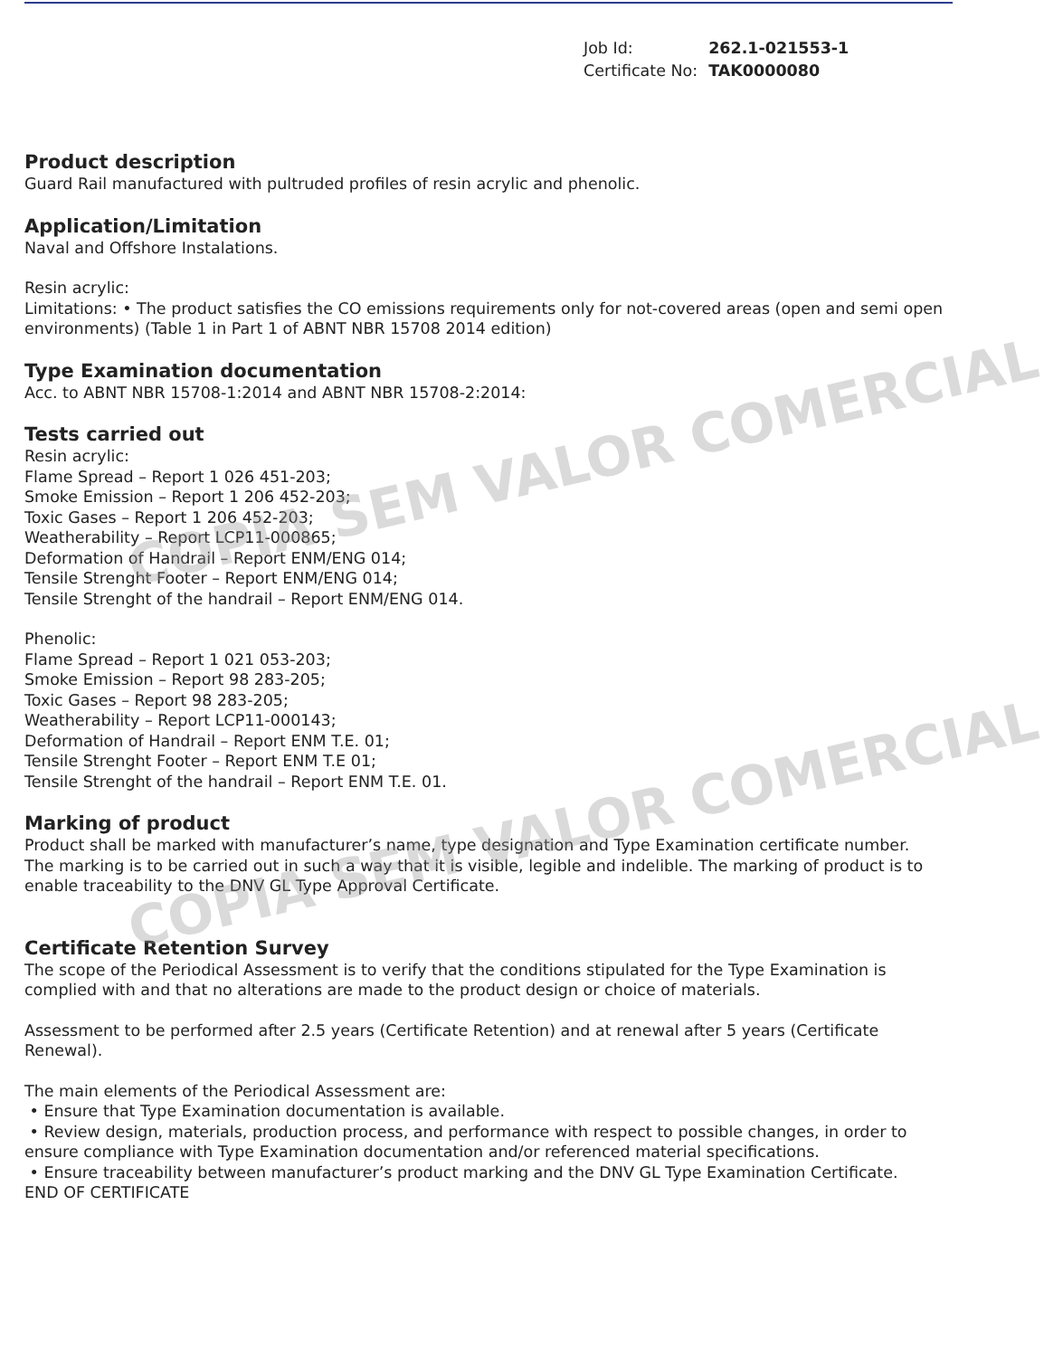| Job Id: | 262.1-021553-1 |
| Certificate No: | TAK0000080 |
Product description
Guard Rail manufactured with pultruded profiles of resin acrylic and phenolic.
Application/Limitation
Naval and Offshore Instalations.
Resin acrylic:
Limitations: • The product satisfies the CO emissions requirements only for not-covered areas (open and semi open environments) (Table 1 in Part 1 of ABNT NBR 15708 2014 edition)
Type Examination documentation
Acc. to ABNT NBR 15708-1:2014 and ABNT NBR 15708-2:2014:
Tests carried out
Resin acrylic:
Flame Spread – Report 1 026 451-203;
Smoke Emission – Report 1 206 452-203;
Toxic Gases – Report 1 206 452-203;
Weatherability – Report LCP11-000865;
Deformation of Handrail – Report ENM/ENG 014;
Tensile Strenght Footer – Report ENM/ENG 014;
Tensile Strenght of the handrail – Report ENM/ENG 014.
Phenolic:
Flame Spread – Report 1 021 053-203;
Smoke Emission – Report 98 283-205;
Toxic Gases – Report 98 283-205;
Weatherability – Report LCP11-000143;
Deformation of Handrail – Report ENM T.E. 01;
Tensile Strenght Footer – Report ENM T.E 01;
Tensile Strenght of the handrail – Report ENM T.E. 01.
Marking of product
Product shall be marked with manufacturer’s name, type designation and Type Examination certificate number.
The marking is to be carried out in such a way that it is visible, legible and indelible. The marking of product is to enable traceability to the DNV GL Type Approval Certificate.
Certificate Retention Survey
The scope of the Periodical Assessment is to verify that the conditions stipulated for the Type Examination is complied with and that no alterations are made to the product design or choice of materials.
Assessment to be performed after 2.5 years (Certificate Retention) and at renewal after 5 years (Certificate Renewal).
The main elements of the Periodical Assessment are:
• Ensure that Type Examination documentation is available.
• Review design, materials, production process, and performance with respect to possible changes, in order to ensure compliance with Type Examination documentation and/or referenced material specifications.
• Ensure traceability between manufacturer’s product marking and the DNV GL Type Examination Certificate.
END OF CERTIFICATE
COPIA SEM VALOR COMERCIAL
COPIA SEM VALOR COMERCIAL